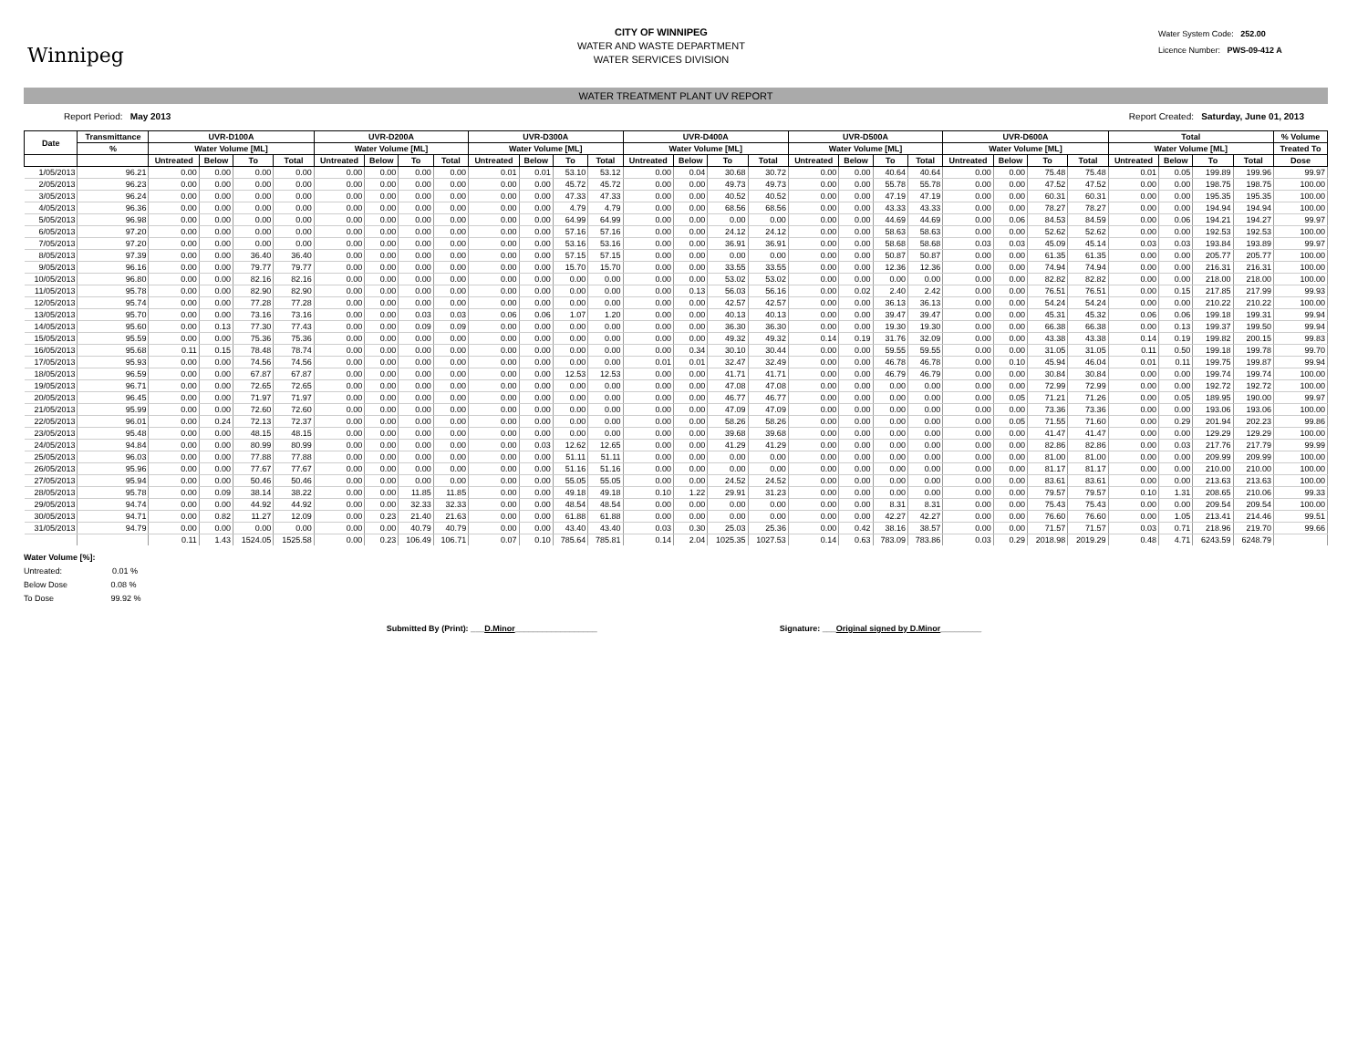Winnipeg
CITY OF WINNIPEG
WATER AND WASTE DEPARTMENT
WATER SERVICES DIVISION
Water System Code: 252.00
Licence Number: PWS-09-412 A
WATER TREATMENT PLANT UV REPORT
Report Period: May 2013 Report Created: Saturday, June 01, 2013
| Date | Transmittance | UVR-D100A | | | | UVR-D200A | | | | UVR-D300A | | | | UVR-D400A | | | | UVR-D500A | | | | UVR-D600A | | | | Total | | | | % Volume |
| --- | --- | --- | --- | --- | --- | --- | --- | --- | --- | --- | --- | --- | --- | --- | --- | --- | --- | --- | --- | --- | --- | --- | --- | --- | --- | --- | --- | --- | --- | --- |
| | % | Water Volume [ML] | | | | Water Volume [ML] | | | | Water Volume [ML] | | | | Water Volume [ML] | | | | Water Volume [ML] | | | | Water Volume [ML] | | | | Water Volume [ML] | | | | Treated To |
| | | Untreated | Below | To | Total | Untreated | Below | To | Total | Untreated | Below | To | Total | Untreated | Below | To | Total | Untreated | Below | To | Total | Untreated | Below | To | Total | Untreated | Below | To | Total | Dose |
| 1/05/2013 | 96.21 | 0.00 | 0.00 | 0.00 | 0.00 | 0.00 | 0.00 | 0.00 | 0.00 | 0.01 | 0.01 | 53.10 | 53.12 | 0.00 | 0.04 | 30.68 | 30.72 | 0.00 | 0.00 | 40.64 | 40.64 | 0.00 | 0.00 | 75.48 | 75.48 | 0.01 | 0.05 | 199.89 | 199.96 | 99.97 |
| 2/05/2013 | 96.23 | 0.00 | 0.00 | 0.00 | 0.00 | 0.00 | 0.00 | 0.00 | 0.00 | 0.00 | 0.00 | 45.72 | 45.72 | 0.00 | 0.00 | 49.73 | 49.73 | 0.00 | 0.00 | 55.78 | 55.78 | 0.00 | 0.00 | 47.52 | 47.52 | 0.00 | 0.00 | 198.75 | 198.75 | 100.00 |
| 3/05/2013 | 96.24 | 0.00 | 0.00 | 0.00 | 0.00 | 0.00 | 0.00 | 0.00 | 0.00 | 0.00 | 0.00 | 47.33 | 47.33 | 0.00 | 0.00 | 40.52 | 40.52 | 0.00 | 0.00 | 47.19 | 47.19 | 0.00 | 0.00 | 60.31 | 60.31 | 0.00 | 0.00 | 195.35 | 195.35 | 100.00 |
| 4/05/2013 | 96.36 | 0.00 | 0.00 | 0.00 | 0.00 | 0.00 | 0.00 | 0.00 | 0.00 | 0.00 | 0.00 | 4.79 | 4.79 | 0.00 | 0.00 | 68.56 | 68.56 | 0.00 | 0.00 | 43.33 | 43.33 | 0.00 | 0.00 | 78.27 | 78.27 | 0.00 | 0.00 | 194.94 | 194.94 | 100.00 |
| 5/05/2013 | 96.98 | 0.00 | 0.00 | 0.00 | 0.00 | 0.00 | 0.00 | 0.00 | 0.00 | 0.00 | 0.00 | 64.99 | 64.99 | 0.00 | 0.00 | 0.00 | 0.00 | 0.00 | 0.00 | 44.69 | 44.69 | 0.00 | 0.06 | 84.53 | 84.59 | 0.00 | 0.06 | 194.21 | 194.27 | 99.97 |
| 6/05/2013 | 97.20 | 0.00 | 0.00 | 0.00 | 0.00 | 0.00 | 0.00 | 0.00 | 0.00 | 0.00 | 0.00 | 57.16 | 57.16 | 0.00 | 0.00 | 24.12 | 24.12 | 0.00 | 0.00 | 58.63 | 58.63 | 0.00 | 0.00 | 52.62 | 52.62 | 0.00 | 0.00 | 192.53 | 192.53 | 100.00 |
| 7/05/2013 | 97.20 | 0.00 | 0.00 | 0.00 | 0.00 | 0.00 | 0.00 | 0.00 | 0.00 | 0.00 | 0.00 | 53.16 | 53.16 | 0.00 | 0.00 | 36.91 | 36.91 | 0.00 | 0.00 | 58.68 | 58.68 | 0.03 | 0.03 | 45.09 | 45.14 | 0.03 | 0.03 | 193.84 | 193.89 | 99.97 |
| 8/05/2013 | 97.39 | 0.00 | 0.00 | 36.40 | 36.40 | 0.00 | 0.00 | 0.00 | 0.00 | 0.00 | 0.00 | 57.15 | 57.15 | 0.00 | 0.00 | 0.00 | 0.00 | 0.00 | 0.00 | 50.87 | 50.87 | 0.00 | 0.00 | 61.35 | 61.35 | 0.00 | 0.00 | 205.77 | 205.77 | 100.00 |
| 9/05/2013 | 96.16 | 0.00 | 0.00 | 79.77 | 79.77 | 0.00 | 0.00 | 0.00 | 0.00 | 0.00 | 0.00 | 15.70 | 15.70 | 0.00 | 0.00 | 33.55 | 33.55 | 0.00 | 0.00 | 12.36 | 12.36 | 0.00 | 0.00 | 74.94 | 74.94 | 0.00 | 0.00 | 216.31 | 216.31 | 100.00 |
| 10/05/2013 | 96.80 | 0.00 | 0.00 | 82.16 | 82.16 | 0.00 | 0.00 | 0.00 | 0.00 | 0.00 | 0.00 | 0.00 | 0.00 | 0.00 | 0.00 | 53.02 | 53.02 | 0.00 | 0.00 | 0.00 | 0.00 | 0.00 | 0.00 | 82.82 | 82.82 | 0.00 | 0.00 | 218.00 | 218.00 | 100.00 |
| 11/05/2013 | 95.78 | 0.00 | 0.00 | 82.90 | 82.90 | 0.00 | 0.00 | 0.00 | 0.00 | 0.00 | 0.00 | 0.00 | 0.00 | 0.00 | 0.13 | 56.03 | 56.16 | 0.00 | 0.02 | 2.40 | 2.42 | 0.00 | 0.00 | 76.51 | 76.51 | 0.00 | 0.15 | 217.85 | 217.99 | 99.93 |
| 12/05/2013 | 95.74 | 0.00 | 0.00 | 77.28 | 77.28 | 0.00 | 0.00 | 0.00 | 0.00 | 0.00 | 0.00 | 0.00 | 0.00 | 0.00 | 0.00 | 42.57 | 42.57 | 0.00 | 0.00 | 36.13 | 36.13 | 0.00 | 0.00 | 54.24 | 54.24 | 0.00 | 0.00 | 210.22 | 210.22 | 100.00 |
| 13/05/2013 | 95.70 | 0.00 | 0.00 | 73.16 | 73.16 | 0.00 | 0.00 | 0.03 | 0.03 | 0.06 | 0.06 | 1.07 | 1.20 | 0.00 | 0.00 | 40.13 | 40.13 | 0.00 | 0.00 | 39.47 | 39.47 | 0.00 | 0.00 | 45.31 | 45.32 | 0.06 | 0.06 | 199.18 | 199.31 | 99.94 |
| 14/05/2013 | 95.60 | 0.00 | 0.13 | 77.30 | 77.43 | 0.00 | 0.00 | 0.09 | 0.09 | 0.00 | 0.00 | 0.00 | 0.00 | 0.00 | 0.00 | 36.30 | 36.30 | 0.00 | 0.00 | 19.30 | 19.30 | 0.00 | 0.00 | 66.38 | 66.38 | 0.00 | 0.13 | 199.37 | 199.50 | 99.94 |
| 15/05/2013 | 95.59 | 0.00 | 0.00 | 75.36 | 75.36 | 0.00 | 0.00 | 0.00 | 0.00 | 0.00 | 0.00 | 0.00 | 0.00 | 0.00 | 0.00 | 49.32 | 49.32 | 0.14 | 0.19 | 31.76 | 32.09 | 0.00 | 0.00 | 43.38 | 43.38 | 0.14 | 0.19 | 199.82 | 200.15 | 99.83 |
| 16/05/2013 | 95.68 | 0.11 | 0.15 | 78.48 | 78.74 | 0.00 | 0.00 | 0.00 | 0.00 | 0.00 | 0.00 | 0.00 | 0.00 | 0.00 | 0.34 | 30.10 | 30.44 | 0.00 | 0.00 | 59.55 | 59.55 | 0.00 | 0.00 | 31.05 | 31.05 | 0.11 | 0.50 | 199.18 | 199.78 | 99.70 |
| 17/05/2013 | 95.93 | 0.00 | 0.00 | 74.56 | 74.56 | 0.00 | 0.00 | 0.00 | 0.00 | 0.00 | 0.00 | 0.00 | 0.00 | 0.01 | 0.01 | 32.47 | 32.49 | 0.00 | 0.00 | 46.78 | 46.78 | 0.00 | 0.10 | 45.94 | 46.04 | 0.01 | 0.11 | 199.75 | 199.87 | 99.94 |
| 18/05/2013 | 96.59 | 0.00 | 0.00 | 67.87 | 67.87 | 0.00 | 0.00 | 0.00 | 0.00 | 0.00 | 0.00 | 12.53 | 12.53 | 0.00 | 0.00 | 41.71 | 41.71 | 0.00 | 0.00 | 46.79 | 46.79 | 0.00 | 0.00 | 30.84 | 30.84 | 0.00 | 0.00 | 199.74 | 199.74 | 100.00 |
| 19/05/2013 | 96.71 | 0.00 | 0.00 | 72.65 | 72.65 | 0.00 | 0.00 | 0.00 | 0.00 | 0.00 | 0.00 | 0.00 | 0.00 | 0.00 | 0.00 | 47.08 | 47.08 | 0.00 | 0.00 | 0.00 | 0.00 | 0.00 | 0.00 | 72.99 | 72.99 | 0.00 | 0.00 | 192.72 | 192.72 | 100.00 |
| 20/05/2013 | 96.45 | 0.00 | 0.00 | 71.97 | 71.97 | 0.00 | 0.00 | 0.00 | 0.00 | 0.00 | 0.00 | 0.00 | 0.00 | 0.00 | 0.00 | 46.77 | 46.77 | 0.00 | 0.00 | 0.00 | 0.00 | 0.00 | 0.05 | 71.21 | 71.26 | 0.00 | 0.05 | 189.95 | 190.00 | 99.97 |
| 21/05/2013 | 95.99 | 0.00 | 0.00 | 72.60 | 72.60 | 0.00 | 0.00 | 0.00 | 0.00 | 0.00 | 0.00 | 0.00 | 0.00 | 0.00 | 0.00 | 47.09 | 47.09 | 0.00 | 0.00 | 0.00 | 0.00 | 0.00 | 0.00 | 73.36 | 73.36 | 0.00 | 0.00 | 193.06 | 193.06 | 100.00 |
| 22/05/2013 | 96.01 | 0.00 | 0.24 | 72.13 | 72.37 | 0.00 | 0.00 | 0.00 | 0.00 | 0.00 | 0.00 | 0.00 | 0.00 | 0.00 | 0.00 | 58.26 | 58.26 | 0.00 | 0.00 | 0.00 | 0.00 | 0.00 | 0.05 | 71.55 | 71.60 | 0.00 | 0.29 | 201.94 | 202.23 | 99.86 |
| 23/05/2013 | 95.48 | 0.00 | 0.00 | 48.15 | 48.15 | 0.00 | 0.00 | 0.00 | 0.00 | 0.00 | 0.00 | 0.00 | 0.00 | 0.00 | 0.00 | 39.68 | 39.68 | 0.00 | 0.00 | 0.00 | 0.00 | 0.00 | 0.00 | 41.47 | 41.47 | 0.00 | 0.00 | 129.29 | 129.29 | 100.00 |
| 24/05/2013 | 94.84 | 0.00 | 0.00 | 80.99 | 80.99 | 0.00 | 0.00 | 0.00 | 0.00 | 0.00 | 0.03 | 12.62 | 12.65 | 0.00 | 0.00 | 41.29 | 41.29 | 0.00 | 0.00 | 0.00 | 0.00 | 0.00 | 0.00 | 82.86 | 82.86 | 0.00 | 0.03 | 217.76 | 217.79 | 99.99 |
| 25/05/2013 | 96.03 | 0.00 | 0.00 | 77.88 | 77.88 | 0.00 | 0.00 | 0.00 | 0.00 | 0.00 | 0.00 | 51.11 | 51.11 | 0.00 | 0.00 | 0.00 | 0.00 | 0.00 | 0.00 | 0.00 | 0.00 | 0.00 | 0.00 | 81.00 | 81.00 | 0.00 | 0.00 | 209.99 | 209.99 | 100.00 |
| 26/05/2013 | 95.96 | 0.00 | 0.00 | 77.67 | 77.67 | 0.00 | 0.00 | 0.00 | 0.00 | 0.00 | 0.00 | 51.16 | 51.16 | 0.00 | 0.00 | 0.00 | 0.00 | 0.00 | 0.00 | 0.00 | 0.00 | 0.00 | 0.00 | 81.17 | 81.17 | 0.00 | 0.00 | 210.00 | 210.00 | 100.00 |
| 27/05/2013 | 95.94 | 0.00 | 0.00 | 50.46 | 50.46 | 0.00 | 0.00 | 0.00 | 0.00 | 0.00 | 0.00 | 55.05 | 55.05 | 0.00 | 0.00 | 24.52 | 24.52 | 0.00 | 0.00 | 0.00 | 0.00 | 0.00 | 0.00 | 83.61 | 83.61 | 0.00 | 0.00 | 213.63 | 213.63 | 100.00 |
| 28/05/2013 | 95.78 | 0.00 | 0.09 | 38.14 | 38.22 | 0.00 | 0.00 | 11.85 | 11.85 | 0.00 | 0.00 | 49.18 | 49.18 | 0.10 | 1.22 | 29.91 | 31.23 | 0.00 | 0.00 | 0.00 | 0.00 | 0.00 | 0.00 | 79.57 | 79.57 | 0.10 | 1.31 | 208.65 | 210.06 | 99.33 |
| 29/05/2013 | 94.74 | 0.00 | 0.00 | 44.92 | 44.92 | 0.00 | 0.00 | 32.33 | 32.33 | 0.00 | 0.00 | 48.54 | 48.54 | 0.00 | 0.00 | 0.00 | 0.00 | 0.00 | 0.00 | 8.31 | 8.31 | 0.00 | 0.00 | 75.43 | 75.43 | 0.00 | 0.00 | 209.54 | 209.54 | 100.00 |
| 30/05/2013 | 94.71 | 0.00 | 0.82 | 11.27 | 12.09 | 0.00 | 0.23 | 21.40 | 21.63 | 0.00 | 0.00 | 61.88 | 61.88 | 0.00 | 0.00 | 0.00 | 0.00 | 0.00 | 0.00 | 42.27 | 42.27 | 0.00 | 0.00 | 76.60 | 76.60 | 0.00 | 1.05 | 213.41 | 214.46 | 99.51 |
| 31/05/2013 | 94.79 | 0.00 | 0.00 | 0.00 | 0.00 | 0.00 | 0.00 | 40.79 | 40.79 | 0.00 | 0.00 | 43.40 | 43.40 | 0.03 | 0.30 | 25.03 | 25.36 | 0.00 | 0.42 | 38.16 | 38.57 | 0.00 | 0.00 | 71.57 | 71.57 | 0.03 | 0.71 | 218.96 | 219.70 | 99.66 |
| | | 0.11 | 1.43 | 1524.05 | 1525.58 | 0.00 | 0.23 | 106.49 | 106.71 | 0.07 | 0.10 | 785.64 | 785.81 | 0.14 | 2.04 | 1025.35 | 1027.53 | 0.14 | 0.63 | 783.09 | 783.86 | 0.03 | 0.29 | 2018.98 | 2019.29 | 0.48 | 4.71 | 6243.59 | 6248.79 | |
Water Volume [%]:
Untreated: 0.01 %
Below Dose 0.08 %
To Dose 99.92 %
Submitted By (Print): ___D.Minor__________________ Signature: ___Original signed by D.Minor_________